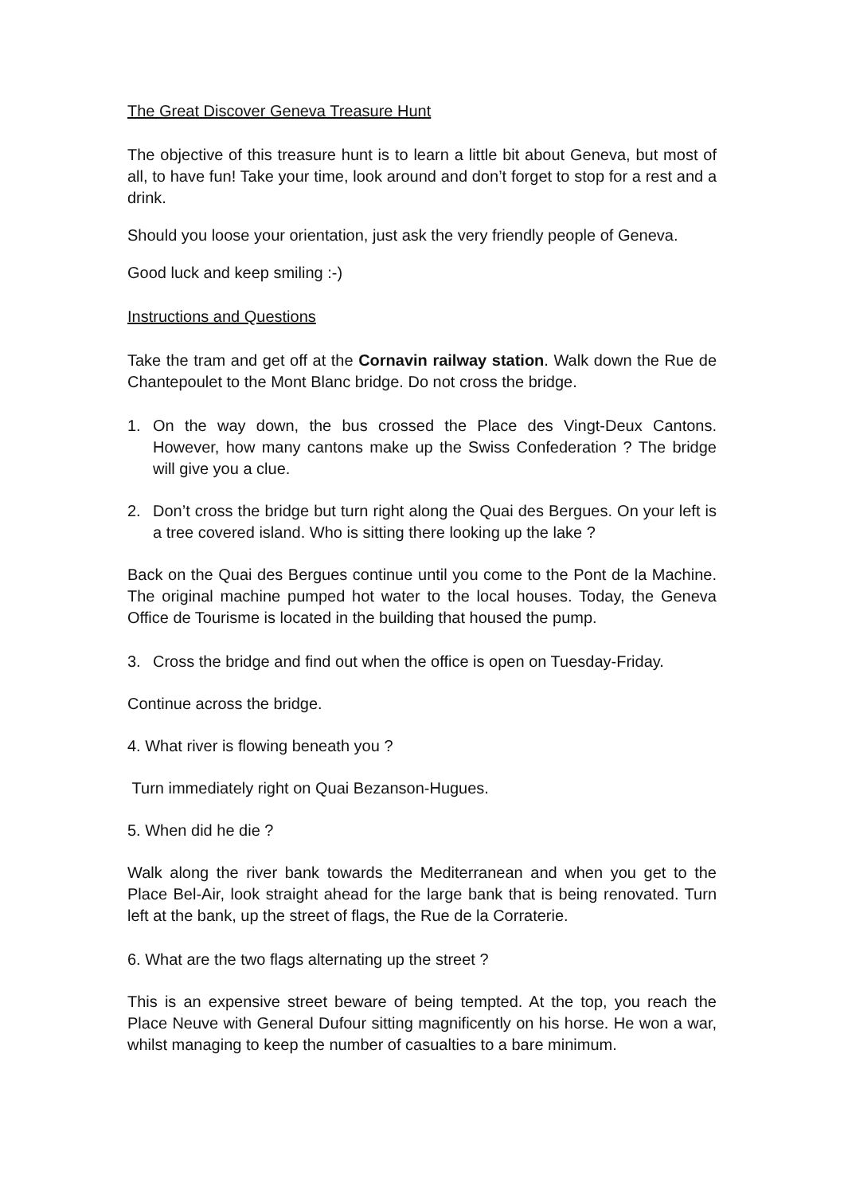The Great Discover Geneva Treasure Hunt
The objective of this treasure hunt is to learn a little bit about Geneva, but most of all, to have fun! Take your time, look around and don’t forget to stop for a rest and a drink.
Should you loose your orientation, just ask the very friendly people of Geneva.
Good luck and keep smiling :-)
Instructions and Questions
Take the tram and get off at the Cornavin railway station. Walk down the Rue de Chantepoulet to the Mont Blanc bridge. Do not cross the bridge.
1. On the way down, the bus crossed the Place des Vingt-Deux Cantons. However, how many cantons make up the Swiss Confederation ? The bridge will give you a clue.
2. Don’t cross the bridge but turn right along the Quai des Bergues. On your left is a tree covered island. Who is sitting there looking up the lake ?
Back on the Quai des Bergues continue until you come to the Pont de la Machine. The original machine pumped hot water to the local houses. Today, the Geneva Office de Tourisme is located in the building that housed the pump.
3. Cross the bridge and find out when the office is open on Tuesday-Friday.
Continue across the bridge.
4. What river is flowing beneath you ?
Turn immediately right on Quai Bezanson-Hugues.
5. When did he die ?
Walk along the river bank towards the Mediterranean and when you get to the Place Bel-Air, look straight ahead for the large bank that is being renovated. Turn left at the bank, up the street of flags, the Rue de la Corraterie.
6. What are the two flags alternating up the street ?
This is an expensive street beware of being tempted. At the top, you reach the Place Neuve with General Dufour sitting magnificently on his horse. He won a war, whilst managing to keep the number of casualties to a bare minimum.